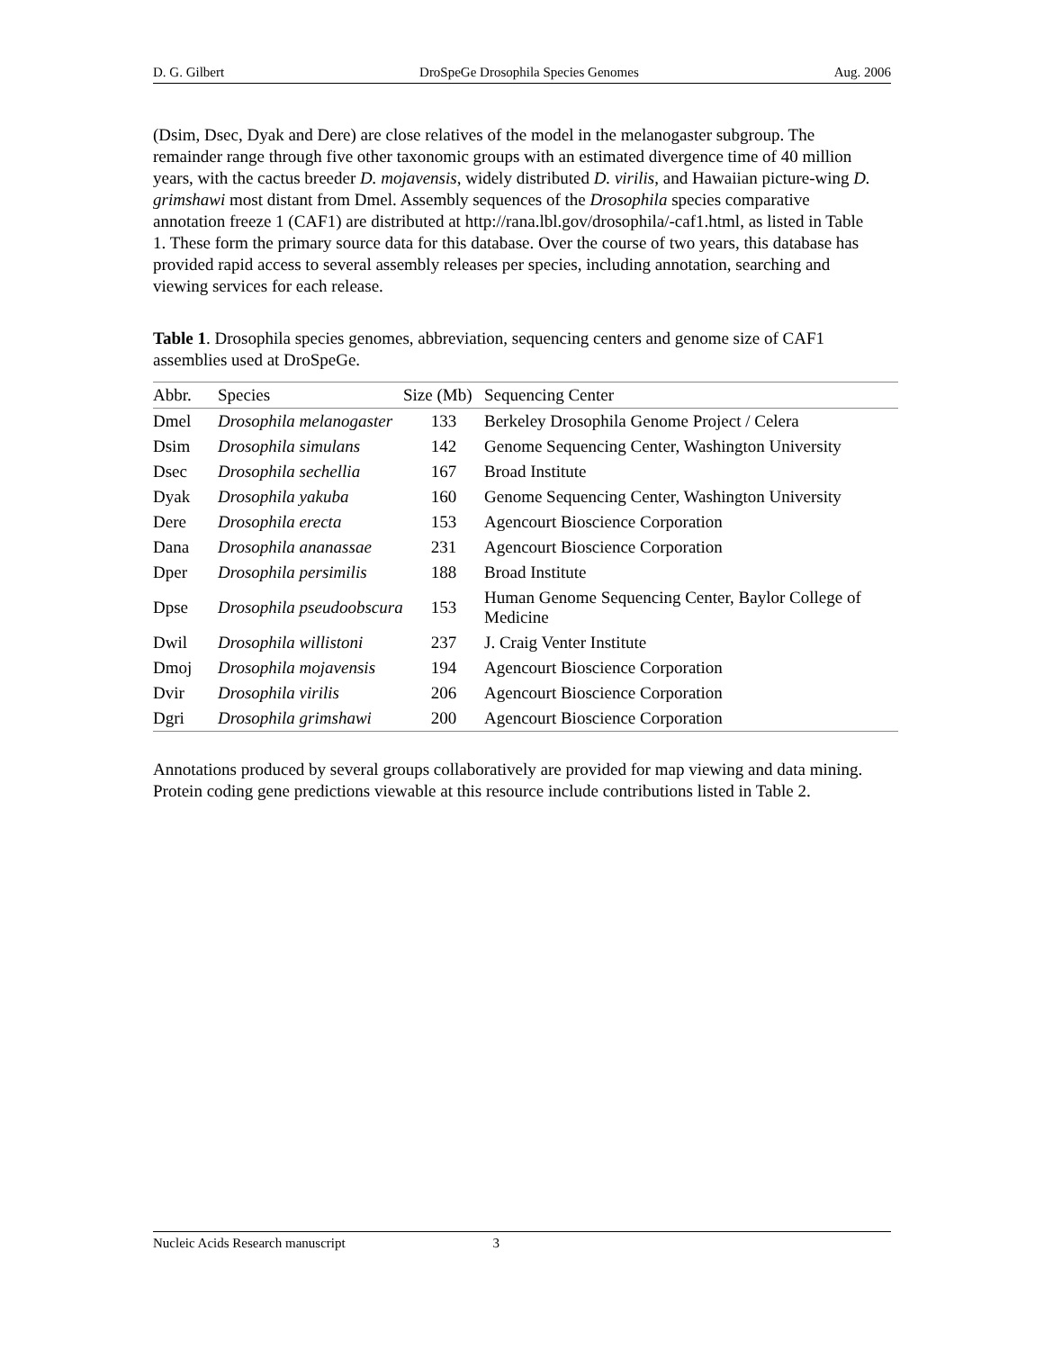D. G. Gilbert DroSpeGe Drosophila Species Genomes Aug. 2006
(Dsim, Dsec, Dyak and Dere) are close relatives of the model in the melanogaster subgroup. The remainder range through five other taxonomic groups with an estimated divergence time of 40 million years, with the cactus breeder D. mojavensis, widely distributed D. virilis, and Hawaiian picture-wing D. grimshawi most distant from Dmel. Assembly sequences of the Drosophila species comparative annotation freeze 1 (CAF1) are distributed at http://rana.lbl.gov/drosophila/-caf1.html, as listed in Table 1. These form the primary source data for this database. Over the course of two years, this database has provided rapid access to several assembly releases per species, including annotation, searching and viewing services for each release.
Table 1. Drosophila species genomes, abbreviation, sequencing centers and genome size of CAF1 assemblies used at DroSpeGe.
| Abbr. | Species | Size (Mb) | Sequencing Center |
| --- | --- | --- | --- |
| Dmel | Drosophila melanogaster | 133 | Berkeley Drosophila Genome Project / Celera |
| Dsim | Drosophila simulans | 142 | Genome Sequencing Center, Washington University |
| Dsec | Drosophila sechellia | 167 | Broad Institute |
| Dyak | Drosophila yakuba | 160 | Genome Sequencing Center, Washington University |
| Dere | Drosophila erecta | 153 | Agencourt Bioscience Corporation |
| Dana | Drosophila ananassae | 231 | Agencourt Bioscience Corporation |
| Dper | Drosophila persimilis | 188 | Broad Institute |
| Dpse | Drosophila pseudoobscura | 153 | Human Genome Sequencing Center, Baylor College of Medicine |
| Dwil | Drosophila willistoni | 237 | J. Craig Venter Institute |
| Dmoj | Drosophila mojavensis | 194 | Agencourt Bioscience Corporation |
| Dvir | Drosophila virilis | 206 | Agencourt Bioscience Corporation |
| Dgri | Drosophila grimshawi | 200 | Agencourt Bioscience Corporation |
Annotations produced by several groups collaboratively are provided for map viewing and data mining. Protein coding gene predictions viewable at this resource include contributions listed in Table 2.
Nucleic Acids Research manuscript 3